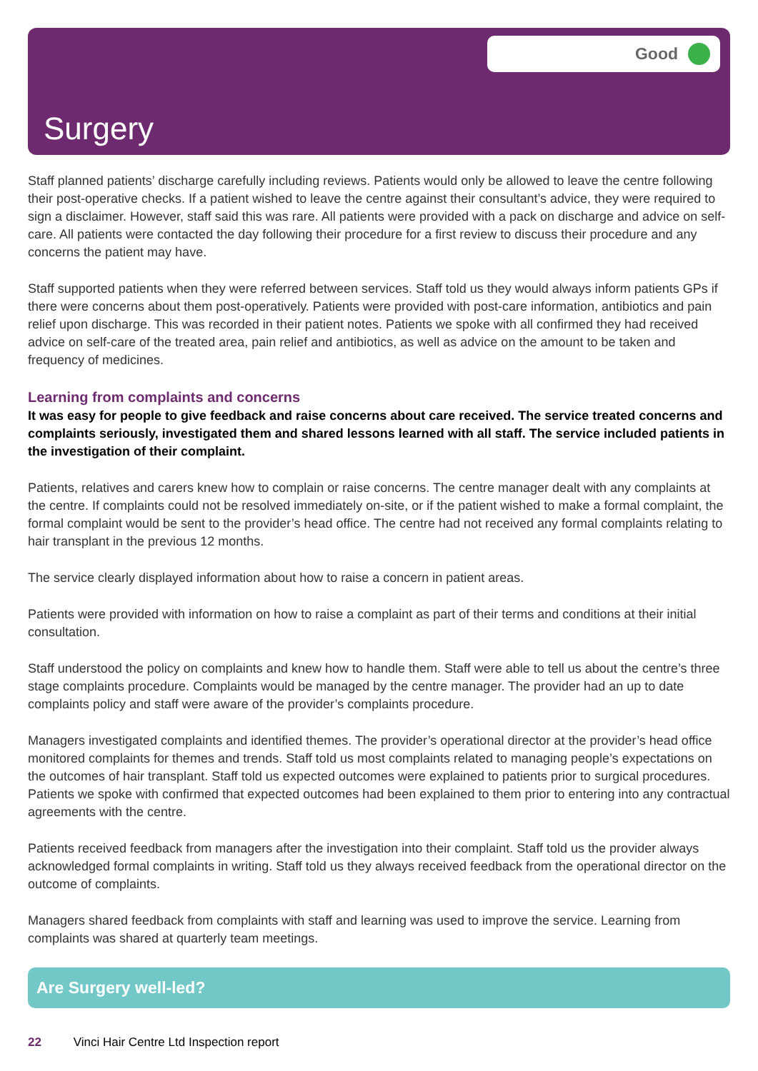Good
Surgery
Staff planned patients’ discharge carefully including reviews. Patients would only be allowed to leave the centre following their post-operative checks. If a patient wished to leave the centre against their consultant’s advice, they were required to sign a disclaimer. However, staff said this was rare. All patients were provided with a pack on discharge and advice on self-care. All patients were contacted the day following their procedure for a first review to discuss their procedure and any concerns the patient may have.
Staff supported patients when they were referred between services. Staff told us they would always inform patients GPs if there were concerns about them post-operatively. Patients were provided with post-care information, antibiotics and pain relief upon discharge. This was recorded in their patient notes. Patients we spoke with all confirmed they had received advice on self-care of the treated area, pain relief and antibiotics, as well as advice on the amount to be taken and frequency of medicines.
Learning from complaints and concerns
It was easy for people to give feedback and raise concerns about care received. The service treated concerns and complaints seriously, investigated them and shared lessons learned with all staff. The service included patients in the investigation of their complaint.
Patients, relatives and carers knew how to complain or raise concerns. The centre manager dealt with any complaints at the centre. If complaints could not be resolved immediately on-site, or if the patient wished to make a formal complaint, the formal complaint would be sent to the provider’s head office. The centre had not received any formal complaints relating to hair transplant in the previous 12 months.
The service clearly displayed information about how to raise a concern in patient areas.
Patients were provided with information on how to raise a complaint as part of their terms and conditions at their initial consultation.
Staff understood the policy on complaints and knew how to handle them. Staff were able to tell us about the centre’s three stage complaints procedure. Complaints would be managed by the centre manager. The provider had an up to date complaints policy and staff were aware of the provider’s complaints procedure.
Managers investigated complaints and identified themes. The provider’s operational director at the provider’s head office monitored complaints for themes and trends. Staff told us most complaints related to managing people’s expectations on the outcomes of hair transplant. Staff told us expected outcomes were explained to patients prior to surgical procedures. Patients we spoke with confirmed that expected outcomes had been explained to them prior to entering into any contractual agreements with the centre.
Patients received feedback from managers after the investigation into their complaint. Staff told us the provider always acknowledged formal complaints in writing. Staff told us they always received feedback from the operational director on the outcome of complaints.
Managers shared feedback from complaints with staff and learning was used to improve the service. Learning from complaints was shared at quarterly team meetings.
Are Surgery well-led?
22 Vinci Hair Centre Ltd Inspection report